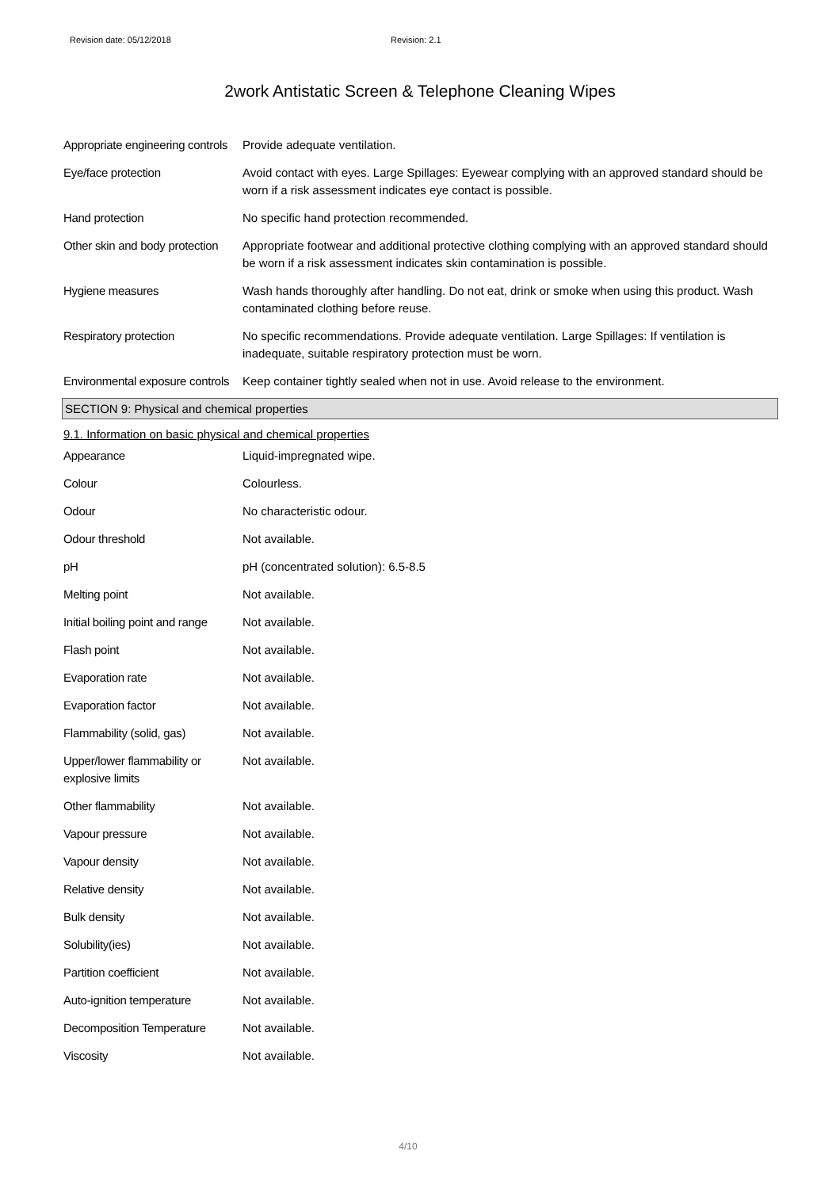Revision date: 05/12/2018 Revision: 2.1
2work Antistatic Screen & Telephone Cleaning Wipes
Appropriate engineering controls
Provide adequate ventilation.
Eye/face protection Avoid contact with eyes. Large Spillages: Eyewear complying with an approved standard should be worn if a risk assessment indicates eye contact is possible.
Hand protection No specific hand protection recommended.
Other skin and body protection
Appropriate footwear and additional protective clothing complying with an approved standard should be worn if a risk assessment indicates skin contamination is possible.
Hygiene measures Wash hands thoroughly after handling. Do not eat, drink or smoke when using this product. Wash contaminated clothing before reuse.
Respiratory protection No specific recommendations. Provide adequate ventilation. Large Spillages: If ventilation is inadequate, suitable respiratory protection must be worn.
Environmental exposure controls
Keep container tightly sealed when not in use. Avoid release to the environment.
SECTION 9: Physical and chemical properties
9.1. Information on basic physical and chemical properties
Appearance Liquid-impregnated wipe.
Colour Colourless.
Odour No characteristic odour.
Odour threshold Not available.
pH pH (concentrated solution): 6.5-8.5
Melting point Not available.
Initial boiling point and range
Not available.
Flash point Not available.
Evaporation rate Not available.
Evaporation factor Not available.
Flammability (solid, gas) Not available.
Upper/lower flammability or explosive limits
Not available.
Other flammability Not available.
Vapour pressure Not available.
Vapour density Not available.
Relative density Not available.
Bulk density Not available.
Solubility(ies) Not available.
Partition coefficient Not available.
Auto-ignition temperature Not available.
Decomposition Temperature Not available.
Viscosity Not available.
4/10